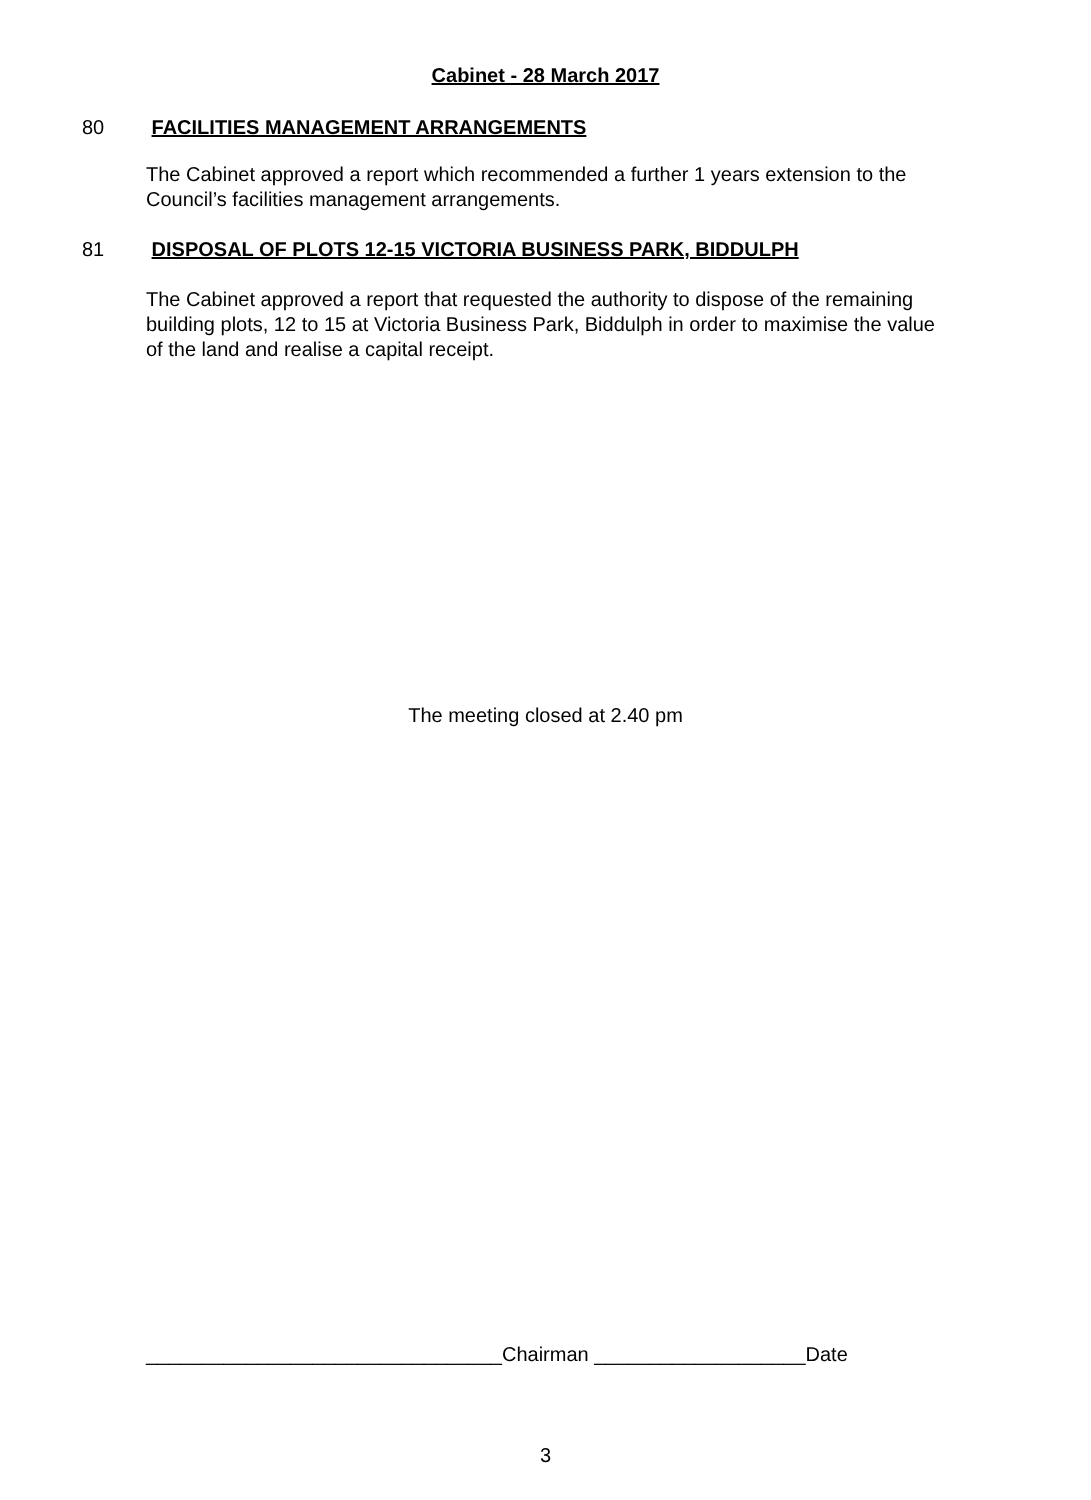Cabinet - 28 March 2017
80 FACILITIES MANAGEMENT ARRANGEMENTS
The Cabinet approved a report which recommended a further 1 years extension to the Council’s facilities management arrangements.
81 DISPOSAL OF PLOTS 12-15 VICTORIA BUSINESS PARK, BIDDULPH
The Cabinet approved a report that requested the authority to dispose of the remaining building plots, 12 to 15 at Victoria Business Park, Biddulph in order to maximise the value of the land and realise a capital receipt.
The meeting closed at 2.40 pm
________________________________Chairman ___________________Date
3